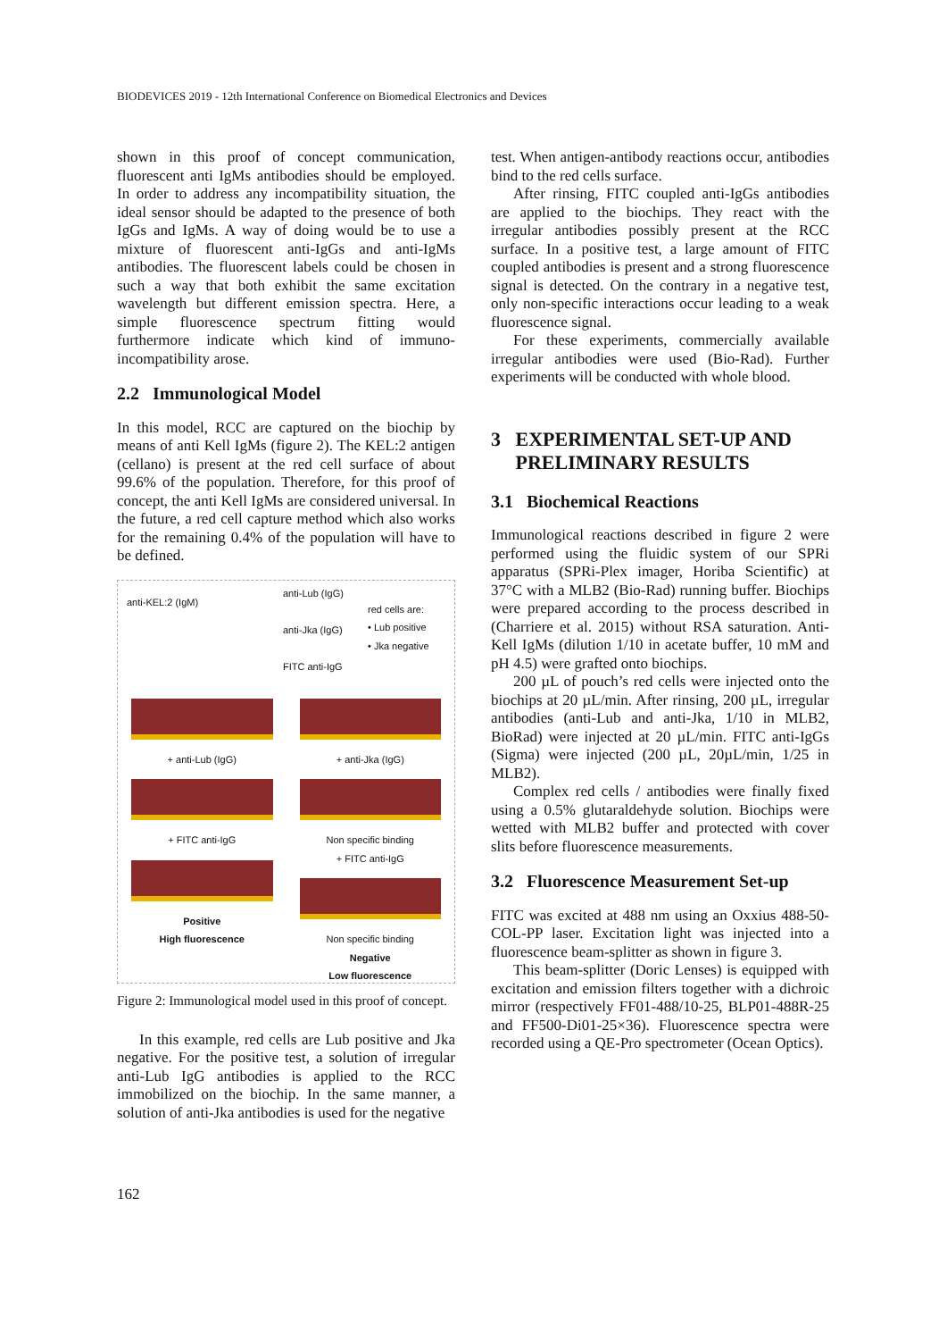BIODEVICES 2019 - 12th International Conference on Biomedical Electronics and Devices
shown in this proof of concept communication, fluorescent anti IgMs antibodies should be employed. In order to address any incompatibility situation, the ideal sensor should be adapted to the presence of both IgGs and IgMs. A way of doing would be to use a mixture of fluorescent anti-IgGs and anti-IgMs antibodies. The fluorescent labels could be chosen in such a way that both exhibit the same excitation wavelength but different emission spectra. Here, a simple fluorescence spectrum fitting would furthermore indicate which kind of immuno-incompatibility arose.
2.2 Immunological Model
In this model, RCC are captured on the biochip by means of anti Kell IgMs (figure 2). The KEL:2 antigen (cellano) is present at the red cell surface of about 99.6% of the population. Therefore, for this proof of concept, the anti Kell IgMs are considered universal. In the future, a red cell capture method which also works for the remaining 0.4% of the population will have to be defined.
anti-KEL:2 (IgM)
anti-Lub (IgG)
anti-Jka (IgG)
FITC anti-IgG
red cells are:
• Lub positive
• Jka negative
+ anti-Lub (IgG)
+ FITC anti-IgG
Positive
High fluorescence
+ anti-Jka (IgG)
Non specific binding
+ FITC anti-IgG
Non specific binding
Negative
Low fluorescence
Figure 2: Immunological model used in this proof of concept.
In this example, red cells are Lub positive and Jka negative. For the positive test, a solution of irregular anti-Lub IgG antibodies is applied to the RCC immobilized on the biochip. In the same manner, a solution of anti-Jka antibodies is used for the negative
test. When antigen-antibody reactions occur, antibodies bind to the red cells surface.
After rinsing, FITC coupled anti-IgGs antibodies are applied to the biochips. They react with the irregular antibodies possibly present at the RCC surface. In a positive test, a large amount of FITC coupled antibodies is present and a strong fluorescence signal is detected. On the contrary in a negative test, only non-specific interactions occur leading to a weak fluorescence signal.
For these experiments, commercially available irregular antibodies were used (Bio-Rad). Further experiments will be conducted with whole blood.
3 EXPERIMENTAL SET-UP AND
PRELIMINARY RESULTS
3.1 Biochemical Reactions
Immunological reactions described in figure 2 were performed using the fluidic system of our SPRi apparatus (SPRi-Plex imager, Horiba Scientific) at 37°C with a MLB2 (Bio-Rad) running buffer. Biochips were prepared according to the process described in (Charriere et al. 2015) without RSA saturation. Anti-Kell IgMs (dilution 1/10 in acetate buffer, 10 mM and pH 4.5) were grafted onto biochips.
200 µL of pouch’s red cells were injected onto the biochips at 20 µL/min. After rinsing, 200 µL, irregular antibodies (anti-Lub and anti-Jka, 1/10 in MLB2, BioRad) were injected at 20 µL/min. FITC anti-IgGs (Sigma) were injected (200 µL, 20µL/min, 1/25 in MLB2).
Complex red cells / antibodies were finally fixed using a 0.5% glutaraldehyde solution. Biochips were wetted with MLB2 buffer and protected with cover slits before fluorescence measurements.
3.2 Fluorescence Measurement Set-up
FITC was excited at 488 nm using an Oxxius 488-50-COL-PP laser. Excitation light was injected into a fluorescence beam-splitter as shown in figure 3.
This beam-splitter (Doric Lenses) is equipped with excitation and emission filters together with a dichroic mirror (respectively FF01-488/10-25, BLP01-488R-25 and FF500-Di01-25×36). Fluorescence spectra were recorded using a QE-Pro spectrometer (Ocean Optics).
162